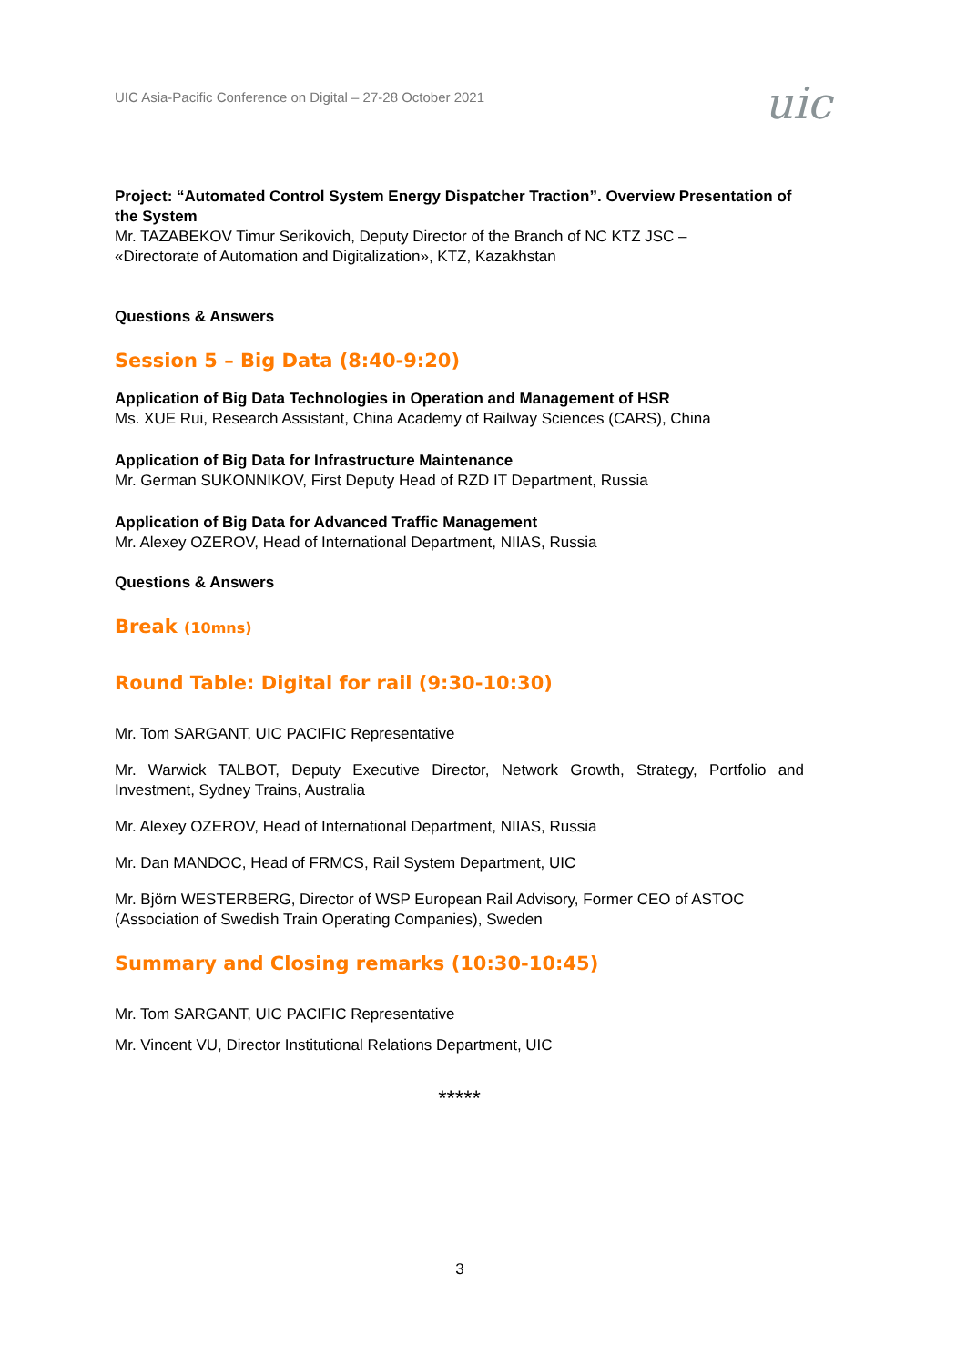UIC Asia-Pacific Conference on Digital – 27-28 October 2021
uic
Project: “Automated Control System Energy Dispatcher Traction”. Overview Presentation of the System
Mr. TAZABEKOV Timur Serikovich, Deputy Director of the Branch of NC KTZ JSC –
«Directorate of Automation and Digitalization», KTZ, Kazakhstan
Questions & Answers
Session 5 – Big Data (8:40-9:20)
Application of Big Data Technologies in Operation and Management of HSR
Ms. XUE Rui, Research Assistant, China Academy of Railway Sciences (CARS), China
Application of Big Data for Infrastructure Maintenance
Mr. German SUKONNIKOV, First Deputy Head of RZD IT Department, Russia
Application of Big Data for Advanced Traffic Management
Mr. Alexey OZEROV, Head of International Department, NIIAS, Russia
Questions & Answers
Break (10mns)
Round Table: Digital for rail (9:30-10:30)
Mr. Tom SARGANT, UIC PACIFIC Representative
Mr. Warwick TALBOT, Deputy Executive Director, Network Growth, Strategy, Portfolio and Investment, Sydney Trains, Australia
Mr. Alexey OZEROV, Head of International Department, NIIAS, Russia
Mr. Dan MANDOC, Head of FRMCS, Rail System Department, UIC
Mr. Björn WESTERBERG, Director of WSP European Rail Advisory, Former CEO of ASTOC (Association of Swedish Train Operating Companies), Sweden
Summary and Closing remarks (10:30-10:45)
Mr. Tom SARGANT, UIC PACIFIC Representative
Mr. Vincent VU, Director Institutional Relations Department, UIC
*****
3